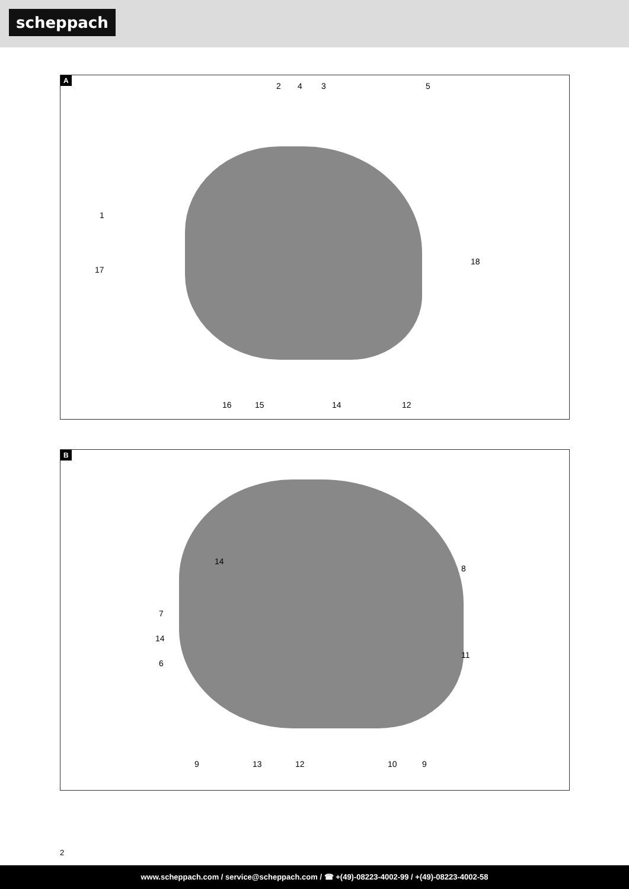scheppach
A
2 4 3 5
1
17
18
16 15 14 12
B
14
8
7
14
6
11
9 13 12 10 9
2
www.scheppach.com / service@scheppach.com / ☎ +(49)-08223-4002-99 / +(49)-08223-4002-58